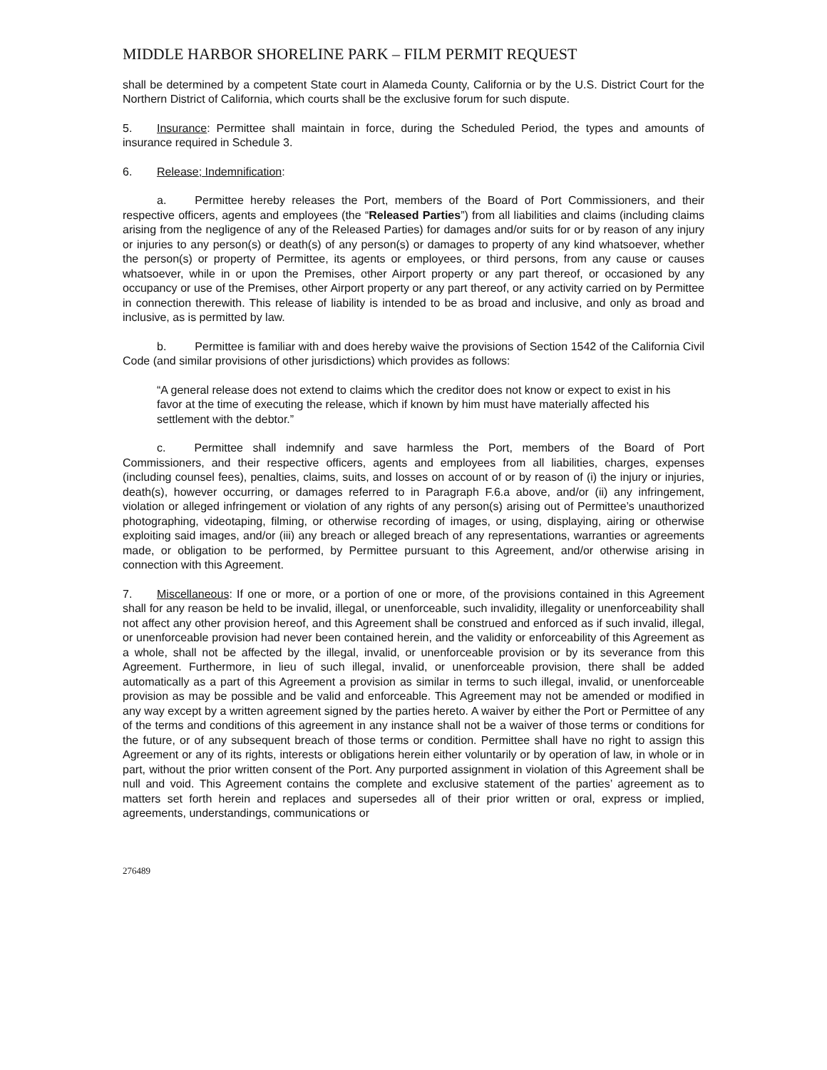MIDDLE HARBOR SHORELINE PARK – FILM PERMIT REQUEST
shall be determined by a competent State court in Alameda County, California or by the U.S. District Court for the Northern District of California, which courts shall be the exclusive forum for such dispute.
5. Insurance: Permittee shall maintain in force, during the Scheduled Period, the types and amounts of insurance required in Schedule 3.
6. Release; Indemnification:
a. Permittee hereby releases the Port, members of the Board of Port Commissioners, and their respective officers, agents and employees (the “Released Parties”) from all liabilities and claims (including claims arising from the negligence of any of the Released Parties) for damages and/or suits for or by reason of any injury or injuries to any person(s) or death(s) of any person(s) or damages to property of any kind whatsoever, whether the person(s) or property of Permittee, its agents or employees, or third persons, from any cause or causes whatsoever, while in or upon the Premises, other Airport property or any part thereof, or occasioned by any occupancy or use of the Premises, other Airport property or any part thereof, or any activity carried on by Permittee in connection therewith. This release of liability is intended to be as broad and inclusive, and only as broad and inclusive, as is permitted by law.
b. Permittee is familiar with and does hereby waive the provisions of Section 1542 of the California Civil Code (and similar provisions of other jurisdictions) which provides as follows:
“A general release does not extend to claims which the creditor does not know or expect to exist in his favor at the time of executing the release, which if known by him must have materially affected his settlement with the debtor.”
c. Permittee shall indemnify and save harmless the Port, members of the Board of Port Commissioners, and their respective officers, agents and employees from all liabilities, charges, expenses (including counsel fees), penalties, claims, suits, and losses on account of or by reason of (i) the injury or injuries, death(s), however occurring, or damages referred to in Paragraph F.6.a above, and/or (ii) any infringement, violation or alleged infringement or violation of any rights of any person(s) arising out of Permittee’s unauthorized photographing, videotaping, filming, or otherwise recording of images, or using, displaying, airing or otherwise exploiting said images, and/or (iii) any breach or alleged breach of any representations, warranties or agreements made, or obligation to be performed, by Permittee pursuant to this Agreement, and/or otherwise arising in connection with this Agreement.
7. Miscellaneous: If one or more, or a portion of one or more, of the provisions contained in this Agreement shall for any reason be held to be invalid, illegal, or unenforceable, such invalidity, illegality or unenforceability shall not affect any other provision hereof, and this Agreement shall be construed and enforced as if such invalid, illegal, or unenforceable provision had never been contained herein, and the validity or enforceability of this Agreement as a whole, shall not be affected by the illegal, invalid, or unenforceable provision or by its severance from this Agreement. Furthermore, in lieu of such illegal, invalid, or unenforceable provision, there shall be added automatically as a part of this Agreement a provision as similar in terms to such illegal, invalid, or unenforceable provision as may be possible and be valid and enforceable. This Agreement may not be amended or modified in any way except by a written agreement signed by the parties hereto. A waiver by either the Port or Permittee of any of the terms and conditions of this agreement in any instance shall not be a waiver of those terms or conditions for the future, or of any subsequent breach of those terms or condition. Permittee shall have no right to assign this Agreement or any of its rights, interests or obligations herein either voluntarily or by operation of law, in whole or in part, without the prior written consent of the Port. Any purported assignment in violation of this Agreement shall be null and void. This Agreement contains the complete and exclusive statement of the parties’ agreement as to matters set forth herein and replaces and supersedes all of their prior written or oral, express or implied, agreements, understandings, communications or
276489